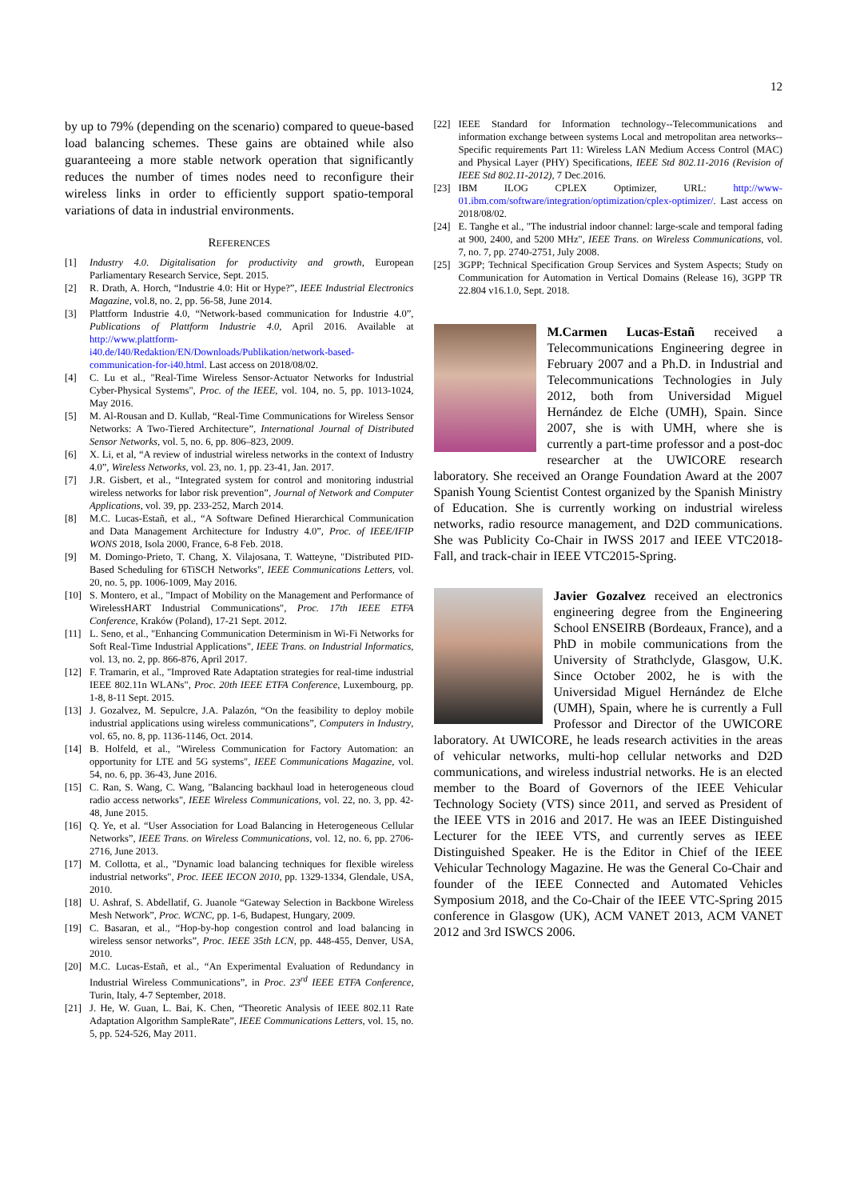12
by up to 79% (depending on the scenario) compared to queue-based load balancing schemes. These gains are obtained while also guaranteeing a more stable network operation that significantly reduces the number of times nodes need to reconfigure their wireless links in order to efficiently support spatio-temporal variations of data in industrial environments.
REFERENCES
[1] Industry 4.0. Digitalisation for productivity and growth, European Parliamentary Research Service, Sept. 2015.
[2] R. Drath, A. Horch, “Industrie 4.0: Hit or Hype?”, IEEE Industrial Electronics Magazine, vol.8, no. 2, pp. 56-58, June 2014.
[3] Plattform Industrie 4.0, “Network-based communication for Industrie 4.0”, Publications of Plattform Industrie 4.0, April 2016. Available at http://www.plattform-i40.de/I40/Redaktion/EN/Downloads/Publikation/network-based-communication-for-i40.html. Last access on 2018/08/02.
[4] C. Lu et al., "Real-Time Wireless Sensor-Actuator Networks for Industrial Cyber-Physical Systems", Proc. of the IEEE, vol. 104, no. 5, pp. 1013-1024, May 2016.
[5] M. Al-Rousan and D. Kullab, “Real-Time Communications for Wireless Sensor Networks: A Two-Tiered Architecture”, International Journal of Distributed Sensor Networks, vol. 5, no. 6, pp. 806–823, 2009.
[6] X. Li, et al, “A review of industrial wireless networks in the context of Industry 4.0”, Wireless Networks, vol. 23, no. 1, pp. 23-41, Jan. 2017.
[7] J.R. Gisbert, et al., “Integrated system for control and monitoring industrial wireless networks for labor risk prevention”, Journal of Network and Computer Applications, vol. 39, pp. 233-252, March 2014.
[8] M.C. Lucas-Estañ, et al., “A Software Defined Hierarchical Communication and Data Management Architecture for Industry 4.0”, Proc. of IEEE/IFIP WONS 2018, Isola 2000, France, 6-8 Feb. 2018.
[9] M. Domingo-Prieto, T. Chang, X. Vilajosana, T. Watteyne, "Distributed PID-Based Scheduling for 6TiSCH Networks", IEEE Communications Letters, vol. 20, no. 5, pp. 1006-1009, May 2016.
[10] S. Montero, et al., "Impact of Mobility on the Management and Performance of WirelessHART Industrial Communications", Proc. 17th IEEE ETFA Conference, Kraków (Poland), 17-21 Sept. 2012.
[11] L. Seno, et al., "Enhancing Communication Determinism in Wi-Fi Networks for Soft Real-Time Industrial Applications", IEEE Trans. on Industrial Informatics, vol. 13, no. 2, pp. 866-876, April 2017.
[12] F. Tramarin, et al., "Improved Rate Adaptation strategies for real-time industrial IEEE 802.11n WLANs", Proc. 20th IEEE ETFA Conference, Luxembourg, pp. 1-8, 8-11 Sept. 2015.
[13] J. Gozalvez, M. Sepulcre, J.A. Palazón, “On the feasibility to deploy mobile industrial applications using wireless communications”, Computers in Industry, vol. 65, no. 8, pp. 1136-1146, Oct. 2014.
[14] B. Holfeld, et al., "Wireless Communication for Factory Automation: an opportunity for LTE and 5G systems", IEEE Communications Magazine, vol. 54, no. 6, pp. 36-43, June 2016.
[15] C. Ran, S. Wang, C. Wang, "Balancing backhaul load in heterogeneous cloud radio access networks", IEEE Wireless Communications, vol. 22, no. 3, pp. 42-48, June 2015.
[16] Q. Ye, et al. “User Association for Load Balancing in Heterogeneous Cellular Networks”, IEEE Trans. on Wireless Communications, vol. 12, no. 6, pp. 2706-2716, June 2013.
[17] M. Collotta, et al., "Dynamic load balancing techniques for flexible wireless industrial networks", Proc. IEEE IECON 2010, pp. 1329-1334, Glendale, USA, 2010.
[18] U. Ashraf, S. Abdellatif, G. Juanole “Gateway Selection in Backbone Wireless Mesh Network”, Proc. WCNC, pp. 1-6, Budapest, Hungary, 2009.
[19] C. Basaran, et al., “Hop-by-hop congestion control and load balancing in wireless sensor networks”, Proc. IEEE 35th LCN, pp. 448-455, Denver, USA, 2010.
[20] M.C. Lucas-Estañ, et al., “An Experimental Evaluation of Redundancy in Industrial Wireless Communications”, in Proc. 23<sup>rd</sup> IEEE ETFA Conference, Turin, Italy, 4-7 September, 2018.
[21] J. He, W. Guan, L. Bai, K. Chen, “Theoretic Analysis of IEEE 802.11 Rate Adaptation Algorithm SampleRate”, IEEE Communications Letters, vol. 15, no. 5, pp. 524-526, May 2011.
[22] IEEE Standard for Information technology--Telecommunications and information exchange between systems Local and metropolitan area networks--Specific requirements Part 11: Wireless LAN Medium Access Control (MAC) and Physical Layer (PHY) Specifications, IEEE Std 802.11-2016 (Revision of IEEE Std 802.11-2012), 7 Dec.2016.
[23] IBM ILOG CPLEX Optimizer, URL: http://www-01.ibm.com/software/integration/optimization/cplex-optimizer/. Last access on 2018/08/02.
[24] E. Tanghe et al., "The industrial indoor channel: large-scale and temporal fading at 900, 2400, and 5200 MHz", IEEE Trans. on Wireless Communications, vol. 7, no. 7, pp. 2740-2751, July 2008.
[25] 3GPP; Technical Specification Group Services and System Aspects; Study on Communication for Automation in Vertical Domains (Release 16), 3GPP TR 22.804 v16.1.0, Sept. 2018.
M.Carmen Lucas-Estañ received a Telecommunications Engineering degree in February 2007 and a Ph.D. in Industrial and Telecommunications Technologies in July 2012, both from Universidad Miguel Hernández de Elche (UMH), Spain. Since 2007, she is with UMH, where she is currently a part-time professor and a post-doc researcher at the UWICORE research laboratory. She received an Orange Foundation Award at the 2007 Spanish Young Scientist Contest organized by the Spanish Ministry of Education. She is currently working on industrial wireless networks, radio resource management, and D2D communications. She was Publicity Co-Chair in IWSS 2017 and IEEE VTC2018-Fall, and track-chair in IEEE VTC2015-Spring.
Javier Gozalvez received an electronics engineering degree from the Engineering School ENSEIRB (Bordeaux, France), and a PhD in mobile communications from the University of Strathclyde, Glasgow, U.K. Since October 2002, he is with the Universidad Miguel Hernández de Elche (UMH), Spain, where he is currently a Full Professor and Director of the UWICORE laboratory. At UWICORE, he leads research activities in the areas of vehicular networks, multi-hop cellular networks and D2D communications, and wireless industrial networks. He is an elected member to the Board of Governors of the IEEE Vehicular Technology Society (VTS) since 2011, and served as President of the IEEE VTS in 2016 and 2017. He was an IEEE Distinguished Lecturer for the IEEE VTS, and currently serves as IEEE Distinguished Speaker. He is the Editor in Chief of the IEEE Vehicular Technology Magazine. He was the General Co-Chair and founder of the IEEE Connected and Automated Vehicles Symposium 2018, and the Co-Chair of the IEEE VTC-Spring 2015 conference in Glasgow (UK), ACM VANET 2013, ACM VANET 2012 and 3rd ISWCS 2006.